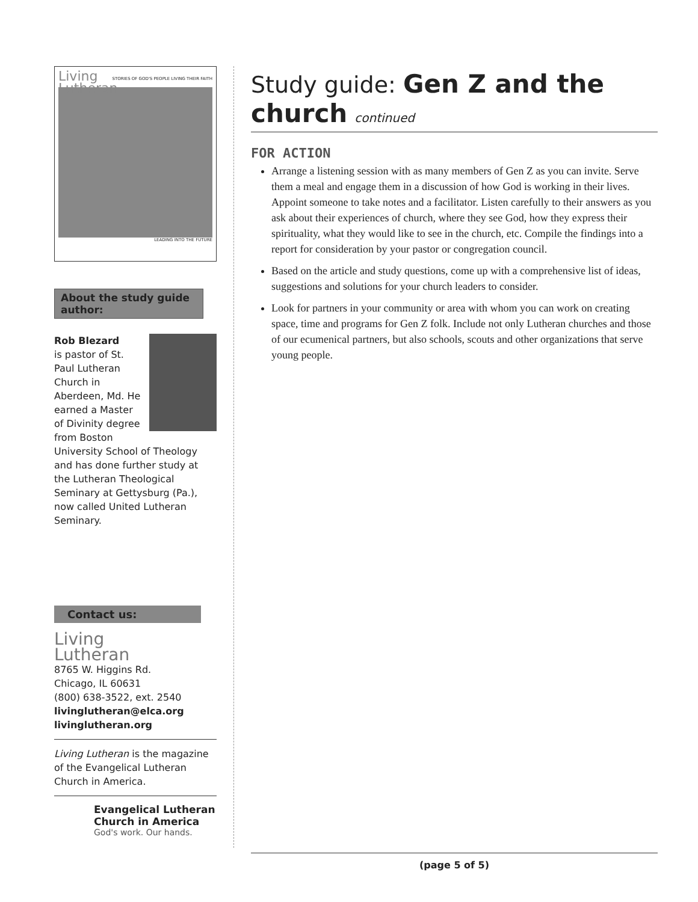Living
Lutheran
STORIES OF GOD'S PEOPLE LIVING THEIR FAITH
LEADING INTO THE FUTURE
About the study guide author:
Rob Blezard
is pastor of St. Paul Lutheran Church in Aberdeen, Md. He earned a Master of Divinity degree from Boston University School of Theology and has done further study at the Lutheran Theological Seminary at Gettysburg (Pa.), now called United Lutheran Seminary.
Contact us:
Living
Lutheran
8765 W. Higgins Rd.
Chicago, IL 60631
(800) 638-3522, ext. 2540
livinglutheran@elca.org
livinglutheran.org
Living Lutheran is the magazine of the Evangelical Lutheran Church in America.
Evangelical Lutheran
Church in America
God's work. Our hands.
Study guide: Gen Z and the church continued
FOR ACTION
Arrange a listening session with as many members of Gen Z as you can invite. Serve them a meal and engage them in a discussion of how God is working in their lives. Appoint someone to take notes and a facilitator. Listen carefully to their answers as you ask about their experiences of church, where they see God, how they express their spirituality, what they would like to see in the church, etc. Compile the findings into a report for consideration by your pastor or congregation council.
Based on the article and study questions, come up with a comprehensive list of ideas, suggestions and solutions for your church leaders to consider.
Look for partners in your community or area with whom you can work on creating space, time and programs for Gen Z folk. Include not only Lutheran churches and those of our ecumenical partners, but also schools, scouts and other organizations that serve young people.
(page 5 of 5)